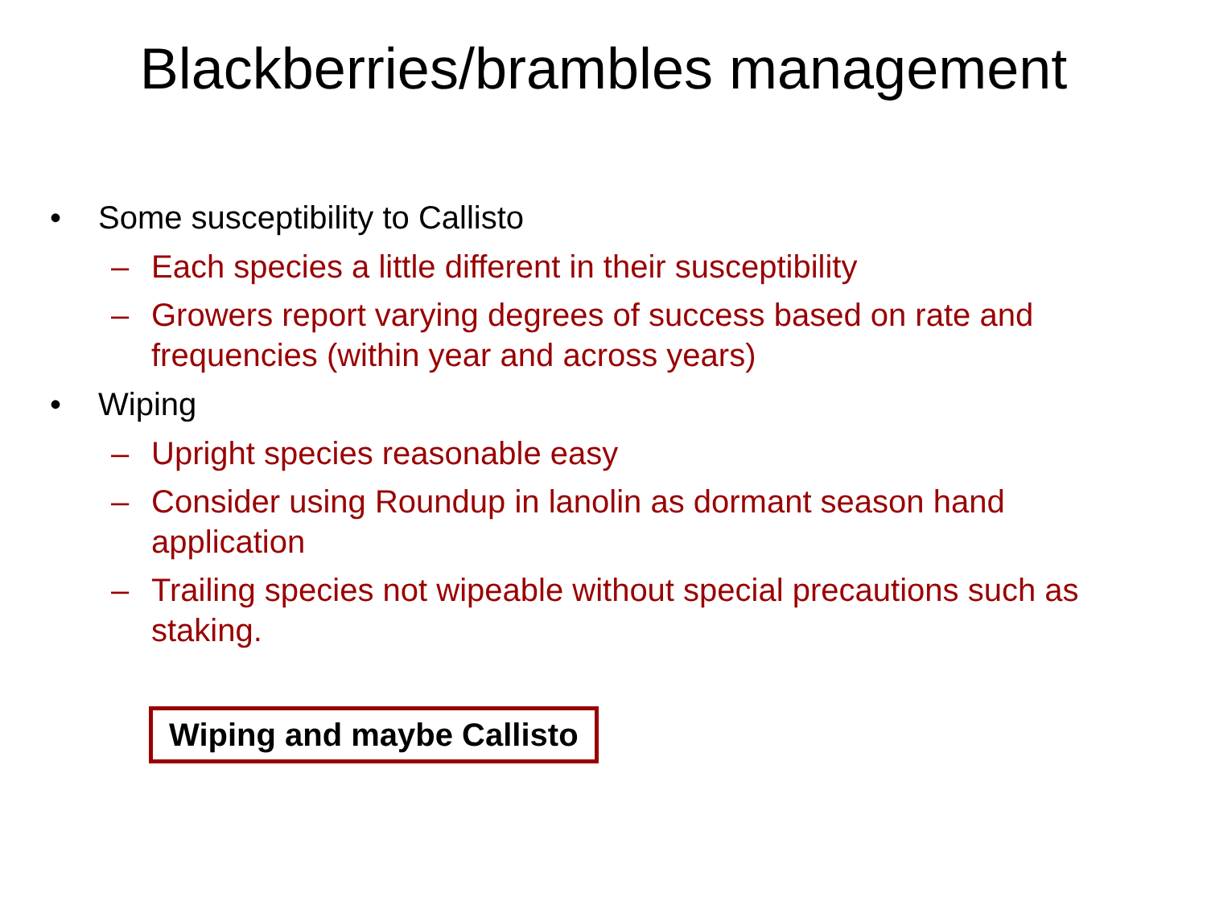Blackberries/brambles management
• Some susceptibility to Callisto
– Each species a little different in their susceptibility
– Growers report varying degrees of success based on rate and frequencies (within year and across years)
• Wiping
– Upright species reasonable easy
– Consider using Roundup in lanolin as dormant season hand application
– Trailing species not wipeable without special precautions such as staking.
Wiping and maybe Callisto